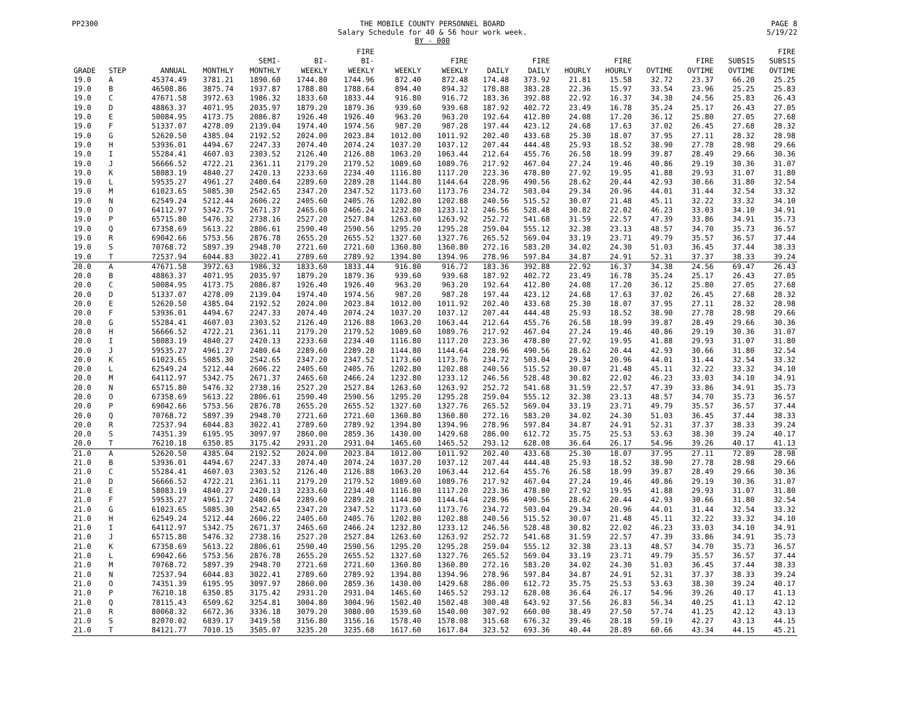PP2300 THE MOBILE COUNTY PERSONNEL BOARD
Salary Schedule for 40 & 56 hour work week.
BY - 000 PAGE 8
5/19/22
| GRADE | STEP | ANNUAL | MONTHLY | SEMI- MONTHLY | BI- WEEKLY | FIRE BI- WEEKLY | WEEKLY | FIRE WEEKLY | DAILY | FIRE DAILY | HOURLY | FIRE HOURLY | OVTIME | FIRE OVTIME | SUBSIS OVTIME | FIRE SUBSIS OVTIME |
| --- | --- | --- | --- | --- | --- | --- | --- | --- | --- | --- | --- | --- | --- | --- | --- | --- |
| 19.0 | A | 45374.49 | 3781.21 | 1890.60 | 1744.80 | 1744.96 | 872.40 | 872.48 | 174.48 | 373.92 | 21.81 | 15.58 | 32.72 | 23.37 | 66.20 | 25.25 |
| 19.0 | B | 46508.86 | 3875.74 | 1937.87 | 1788.80 | 1788.64 | 894.40 | 894.32 | 178.88 | 383.28 | 22.36 | 15.97 | 33.54 | 23.96 | 25.25 | 25.83 |
| 19.0 | C | 47671.58 | 3972.63 | 1986.32 | 1833.60 | 1833.44 | 916.80 | 916.72 | 183.36 | 392.88 | 22.92 | 16.37 | 34.38 | 24.56 | 25.83 | 26.43 |
| 19.0 | D | 48863.37 | 4071.95 | 2035.97 | 1879.20 | 1879.36 | 939.60 | 939.68 | 187.92 | 402.72 | 23.49 | 16.78 | 35.24 | 25.17 | 26.43 | 27.05 |
| 19.0 | E | 50084.95 | 4173.75 | 2086.87 | 1926.40 | 1926.40 | 963.20 | 963.20 | 192.64 | 412.80 | 24.08 | 17.20 | 36.12 | 25.80 | 27.05 | 27.68 |
| 19.0 | F | 51337.07 | 4278.09 | 2139.04 | 1974.40 | 1974.56 | 987.20 | 987.28 | 197.44 | 423.12 | 24.68 | 17.63 | 37.02 | 26.45 | 27.68 | 28.32 |
| 19.0 | G | 52620.50 | 4385.04 | 2192.52 | 2024.00 | 2023.84 | 1012.00 | 1011.92 | 202.40 | 433.68 | 25.30 | 18.07 | 37.95 | 27.11 | 28.32 | 28.98 |
| 19.0 | H | 53936.01 | 4494.67 | 2247.33 | 2074.40 | 2074.24 | 1037.20 | 1037.12 | 207.44 | 444.48 | 25.93 | 18.52 | 38.90 | 27.78 | 28.98 | 29.66 |
| 19.0 | I | 55284.41 | 4607.03 | 2303.52 | 2126.40 | 2126.88 | 1063.20 | 1063.44 | 212.64 | 455.76 | 26.58 | 18.99 | 39.87 | 28.49 | 29.66 | 30.36 |
| 19.0 | J | 56666.52 | 4722.21 | 2361.11 | 2179.20 | 2179.52 | 1089.60 | 1089.76 | 217.92 | 467.04 | 27.24 | 19.46 | 40.86 | 29.19 | 30.36 | 31.07 |
| 19.0 | K | 58083.19 | 4840.27 | 2420.13 | 2233.60 | 2234.40 | 1116.80 | 1117.20 | 223.36 | 478.80 | 27.92 | 19.95 | 41.88 | 29.93 | 31.07 | 31.80 |
| 19.0 | L | 59535.27 | 4961.27 | 2480.64 | 2289.60 | 2289.28 | 1144.80 | 1144.64 | 228.96 | 490.56 | 28.62 | 20.44 | 42.93 | 30.66 | 31.80 | 32.54 |
| 19.0 | M | 61023.65 | 5085.30 | 2542.65 | 2347.20 | 2347.52 | 1173.60 | 1173.76 | 234.72 | 503.04 | 29.34 | 20.96 | 44.01 | 31.44 | 32.54 | 33.32 |
| 19.0 | N | 62549.24 | 5212.44 | 2606.22 | 2405.60 | 2405.76 | 1202.80 | 1202.88 | 240.56 | 515.52 | 30.07 | 21.48 | 45.11 | 32.22 | 33.32 | 34.10 |
| 19.0 | O | 64112.97 | 5342.75 | 2671.37 | 2465.60 | 2466.24 | 1232.80 | 1233.12 | 246.56 | 528.48 | 30.82 | 22.02 | 46.23 | 33.03 | 34.10 | 34.91 |
| 19.0 | P | 65715.80 | 5476.32 | 2738.16 | 2527.20 | 2527.84 | 1263.60 | 1263.92 | 252.72 | 541.68 | 31.59 | 22.57 | 47.39 | 33.86 | 34.91 | 35.73 |
| 19.0 | Q | 67358.69 | 5613.22 | 2806.61 | 2590.40 | 2590.56 | 1295.20 | 1295.28 | 259.04 | 555.12 | 32.38 | 23.13 | 48.57 | 34.70 | 35.73 | 36.57 |
| 19.0 | R | 69042.66 | 5753.56 | 2876.78 | 2655.20 | 2655.52 | 1327.60 | 1327.76 | 265.52 | 569.04 | 33.19 | 23.71 | 49.79 | 35.57 | 36.57 | 37.44 |
| 19.0 | S | 70768.72 | 5897.39 | 2948.70 | 2721.60 | 2721.60 | 1360.80 | 1360.80 | 272.16 | 583.20 | 34.02 | 24.30 | 51.03 | 36.45 | 37.44 | 38.33 |
| 19.0 | T | 72537.94 | 6044.83 | 3022.41 | 2789.60 | 2789.92 | 1394.80 | 1394.96 | 278.96 | 597.84 | 34.87 | 24.91 | 52.31 | 37.37 | 38.33 | 39.24 |
| 20.0 | A | 47671.58 | 3972.63 | 1986.32 | 1833.60 | 1833.44 | 916.80 | 916.72 | 183.36 | 392.88 | 22.92 | 16.37 | 34.38 | 24.56 | 69.47 | 26.43 |
| 20.0 | B | 48863.37 | 4071.95 | 2035.97 | 1879.20 | 1879.36 | 939.60 | 939.68 | 187.92 | 402.72 | 23.49 | 16.78 | 35.24 | 25.17 | 26.43 | 27.05 |
| 20.0 | C | 50084.95 | 4173.75 | 2086.87 | 1926.40 | 1926.40 | 963.20 | 963.20 | 192.64 | 412.80 | 24.08 | 17.20 | 36.12 | 25.80 | 27.05 | 27.68 |
| 20.0 | D | 51337.07 | 4278.09 | 2139.04 | 1974.40 | 1974.56 | 987.20 | 987.28 | 197.44 | 423.12 | 24.68 | 17.63 | 37.02 | 26.45 | 27.68 | 28.32 |
| 20.0 | E | 52620.50 | 4385.04 | 2192.52 | 2024.00 | 2023.84 | 1012.00 | 1011.92 | 202.40 | 433.68 | 25.30 | 18.07 | 37.95 | 27.11 | 28.32 | 28.98 |
| 20.0 | F | 53936.01 | 4494.67 | 2247.33 | 2074.40 | 2074.24 | 1037.20 | 1037.12 | 207.44 | 444.48 | 25.93 | 18.52 | 38.90 | 27.78 | 28.98 | 29.66 |
| 20.0 | G | 55284.41 | 4607.03 | 2303.52 | 2126.40 | 2126.88 | 1063.20 | 1063.44 | 212.64 | 455.76 | 26.58 | 18.99 | 39.87 | 28.49 | 29.66 | 30.36 |
| 20.0 | H | 56666.52 | 4722.21 | 2361.11 | 2179.20 | 2179.52 | 1089.60 | 1089.76 | 217.92 | 467.04 | 27.24 | 19.46 | 40.86 | 29.19 | 30.36 | 31.07 |
| 20.0 | I | 58083.19 | 4840.27 | 2420.13 | 2233.60 | 2234.40 | 1116.80 | 1117.20 | 223.36 | 478.80 | 27.92 | 19.95 | 41.88 | 29.93 | 31.07 | 31.80 |
| 20.0 | J | 59535.27 | 4961.27 | 2480.64 | 2289.60 | 2289.28 | 1144.80 | 1144.64 | 228.96 | 490.56 | 28.62 | 20.44 | 42.93 | 30.66 | 31.80 | 32.54 |
| 20.0 | K | 61023.65 | 5085.30 | 2542.65 | 2347.20 | 2347.52 | 1173.60 | 1173.76 | 234.72 | 503.04 | 29.34 | 20.96 | 44.01 | 31.44 | 32.54 | 33.32 |
| 20.0 | L | 62549.24 | 5212.44 | 2606.22 | 2405.60 | 2405.76 | 1202.80 | 1202.88 | 240.56 | 515.52 | 30.07 | 21.48 | 45.11 | 32.22 | 33.32 | 34.10 |
| 20.0 | M | 64112.97 | 5342.75 | 2671.37 | 2465.60 | 2466.24 | 1232.80 | 1233.12 | 246.56 | 528.48 | 30.82 | 22.02 | 46.23 | 33.03 | 34.10 | 34.91 |
| 20.0 | N | 65715.80 | 5476.32 | 2738.16 | 2527.20 | 2527.84 | 1263.60 | 1263.92 | 252.72 | 541.68 | 31.59 | 22.57 | 47.39 | 33.86 | 34.91 | 35.73 |
| 20.0 | O | 67358.69 | 5613.22 | 2806.61 | 2590.40 | 2590.56 | 1295.20 | 1295.28 | 259.04 | 555.12 | 32.38 | 23.13 | 48.57 | 34.70 | 35.73 | 36.57 |
| 20.0 | P | 69042.66 | 5753.56 | 2876.78 | 2655.20 | 2655.52 | 1327.60 | 1327.76 | 265.52 | 569.04 | 33.19 | 23.71 | 49.79 | 35.57 | 36.57 | 37.44 |
| 20.0 | Q | 70768.72 | 5897.39 | 2948.70 | 2721.60 | 2721.60 | 1360.80 | 1360.80 | 272.16 | 583.20 | 34.02 | 24.30 | 51.03 | 36.45 | 37.44 | 38.33 |
| 20.0 | R | 72537.94 | 6044.83 | 3022.41 | 2789.60 | 2789.92 | 1394.80 | 1394.96 | 278.96 | 597.84 | 34.87 | 24.91 | 52.31 | 37.37 | 38.33 | 39.24 |
| 20.0 | S | 74351.39 | 6195.95 | 3097.97 | 2860.00 | 2859.36 | 1430.00 | 1429.68 | 286.00 | 612.72 | 35.75 | 25.53 | 53.63 | 38.30 | 39.24 | 40.17 |
| 20.0 | T | 76210.18 | 6350.85 | 3175.42 | 2931.20 | 2931.04 | 1465.60 | 1465.52 | 293.12 | 628.08 | 36.64 | 26.17 | 54.96 | 39.26 | 40.17 | 41.13 |
| 21.0 | A | 52620.50 | 4385.04 | 2192.52 | 2024.00 | 2023.84 | 1012.00 | 1011.92 | 202.40 | 433.68 | 25.30 | 18.07 | 37.95 | 27.11 | 72.89 | 28.98 |
| 21.0 | B | 53936.01 | 4494.67 | 2247.33 | 2074.40 | 2074.24 | 1037.20 | 1037.12 | 207.44 | 444.48 | 25.93 | 18.52 | 38.90 | 27.78 | 28.98 | 29.66 |
| 21.0 | C | 55284.41 | 4607.03 | 2303.52 | 2126.40 | 2126.88 | 1063.20 | 1063.44 | 212.64 | 455.76 | 26.58 | 18.99 | 39.87 | 28.49 | 29.66 | 30.36 |
| 21.0 | D | 56666.52 | 4722.21 | 2361.11 | 2179.20 | 2179.52 | 1089.60 | 1089.76 | 217.92 | 467.04 | 27.24 | 19.46 | 40.86 | 29.19 | 30.36 | 31.07 |
| 21.0 | E | 58083.19 | 4840.27 | 2420.13 | 2233.60 | 2234.40 | 1116.80 | 1117.20 | 223.36 | 478.80 | 27.92 | 19.95 | 41.88 | 29.93 | 31.07 | 31.80 |
| 21.0 | F | 59535.27 | 4961.27 | 2480.64 | 2289.60 | 2289.28 | 1144.80 | 1144.64 | 228.96 | 490.56 | 28.62 | 20.44 | 42.93 | 30.66 | 31.80 | 32.54 |
| 21.0 | G | 61023.65 | 5085.30 | 2542.65 | 2347.20 | 2347.52 | 1173.60 | 1173.76 | 234.72 | 503.04 | 29.34 | 20.96 | 44.01 | 31.44 | 32.54 | 33.32 |
| 21.0 | H | 62549.24 | 5212.44 | 2606.22 | 2405.60 | 2405.76 | 1202.80 | 1202.88 | 240.56 | 515.52 | 30.07 | 21.48 | 45.11 | 32.22 | 33.32 | 34.10 |
| 21.0 | I | 64112.97 | 5342.75 | 2671.37 | 2465.60 | 2466.24 | 1232.80 | 1233.12 | 246.56 | 528.48 | 30.82 | 22.02 | 46.23 | 33.03 | 34.10 | 34.91 |
| 21.0 | J | 65715.80 | 5476.32 | 2738.16 | 2527.20 | 2527.84 | 1263.60 | 1263.92 | 252.72 | 541.68 | 31.59 | 22.57 | 47.39 | 33.86 | 34.91 | 35.73 |
| 21.0 | K | 67358.69 | 5613.22 | 2806.61 | 2590.40 | 2590.56 | 1295.20 | 1295.28 | 259.04 | 555.12 | 32.38 | 23.13 | 48.57 | 34.70 | 35.73 | 36.57 |
| 21.0 | L | 69042.66 | 5753.56 | 2876.78 | 2655.20 | 2655.52 | 1327.60 | 1327.76 | 265.52 | 569.04 | 33.19 | 23.71 | 49.79 | 35.57 | 36.57 | 37.44 |
| 21.0 | M | 70768.72 | 5897.39 | 2948.70 | 2721.60 | 2721.60 | 1360.80 | 1360.80 | 272.16 | 583.20 | 34.02 | 24.30 | 51.03 | 36.45 | 37.44 | 38.33 |
| 21.0 | N | 72537.94 | 6044.83 | 3022.41 | 2789.60 | 2789.92 | 1394.80 | 1394.96 | 278.96 | 597.84 | 34.87 | 24.91 | 52.31 | 37.37 | 38.33 | 39.24 |
| 21.0 | O | 74351.39 | 6195.95 | 3097.97 | 2860.00 | 2859.36 | 1430.00 | 1429.68 | 286.00 | 612.72 | 35.75 | 25.53 | 53.63 | 38.30 | 39.24 | 40.17 |
| 21.0 | P | 76210.18 | 6350.85 | 3175.42 | 2931.20 | 2931.04 | 1465.60 | 1465.52 | 293.12 | 628.08 | 36.64 | 26.17 | 54.96 | 39.26 | 40.17 | 41.13 |
| 21.0 | Q | 78115.43 | 6509.62 | 3254.81 | 3004.80 | 3004.96 | 1502.40 | 1502.48 | 300.48 | 643.92 | 37.56 | 26.83 | 56.34 | 40.25 | 41.13 | 42.12 |
| 21.0 | R | 80068.32 | 6672.36 | 3336.18 | 3079.20 | 3080.00 | 1539.60 | 1540.00 | 307.92 | 660.00 | 38.49 | 27.50 | 57.74 | 41.25 | 42.12 | 43.13 |
| 21.0 | S | 82070.02 | 6839.17 | 3419.58 | 3156.80 | 3156.16 | 1578.40 | 1578.08 | 315.68 | 676.32 | 39.46 | 28.18 | 59.19 | 42.27 | 43.13 | 44.15 |
| 21.0 | T | 84121.77 | 7010.15 | 3505.07 | 3235.20 | 3235.68 | 1617.60 | 1617.84 | 323.52 | 693.36 | 40.44 | 28.89 | 60.66 | 43.34 | 44.15 | 45.21 |